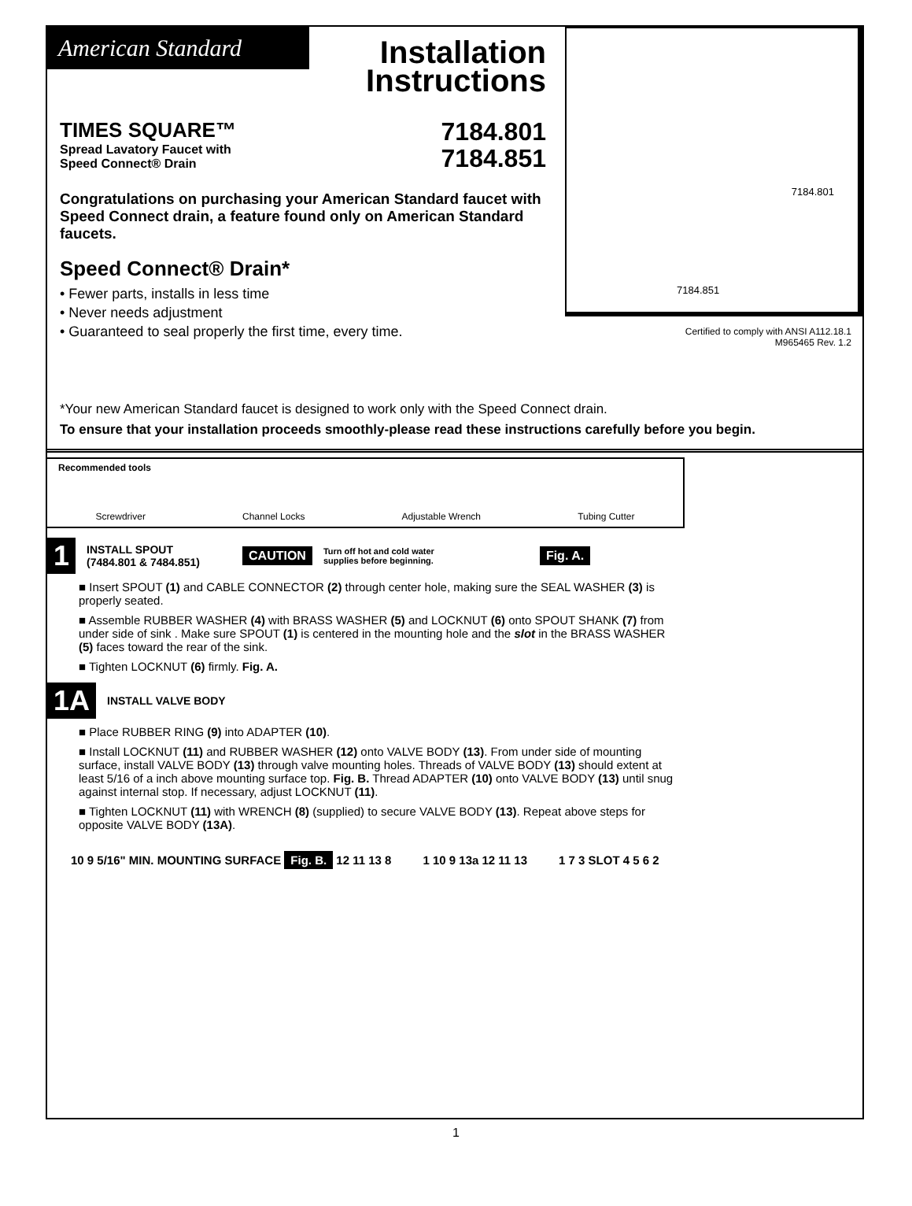American Standard
Installation
Instructions
TIMES SQUARE™
Spread Lavatory Faucet with
Speed Connect® Drain
7184.801
7184.851
Congratulations on purchasing your American Standard faucet with Speed Connect drain, a feature found only on American Standard faucets.
Speed Connect® Drain*
• Fewer parts, installs in less time
• Never needs adjustment
• Guaranteed to seal properly the first time, every time.
7184.801
7184.851
Certified to comply with ANSI A112.18.1
M965465 Rev. 1.2
*Your new American Standard faucet is designed to work only with the Speed Connect drain.
To ensure that your installation proceeds smoothly-please read these instructions carefully before you begin.
Recommended tools Screwdriver Channel Locks Adjustable Wrench Tubing Cutter
1 INSTALL SPOUT
(7484.801 & 7484.851) CAUTION Turn off hot and cold water
supplies before beginning. Fig. A.
■ Insert SPOUT (1) and CABLE CONNECTOR (2) through center hole, making sure the SEAL WASHER (3) is properly seated.
■ Assemble RUBBER WASHER (4) with BRASS WASHER (5) and LOCKNUT (6) onto SPOUT SHANK (7) from under side of sink . Make sure SPOUT (1) is centered in the mounting hole and the slot in the BRASS WASHER (5) faces toward the rear of the sink.
■ Tighten LOCKNUT (6) firmly. Fig. A.
1A INSTALL VALVE BODY
■ Place RUBBER RING (9) into ADAPTER (10).
■ Install LOCKNUT (11) and RUBBER WASHER (12) onto VALVE BODY (13). From under side of mounting surface, install VALVE BODY (13) through valve mounting holes. Threads of VALVE BODY (13) should extent at least 5/16 of a inch above mounting surface top. Fig. B. Thread ADAPTER (10) onto VALVE BODY (13) until snug against internal stop. If necessary, adjust LOCKNUT (11).
■ Tighten LOCKNUT (11) with WRENCH (8) (supplied) to secure VALVE BODY (13). Repeat above steps for opposite VALVE BODY (13A).
10 9 5/16" MIN. MOUNTING SURFACE Fig. B. 12 11 13 8
1 10 9 13a 12 11 13 1 7 3 SLOT 4 5 6 2
1